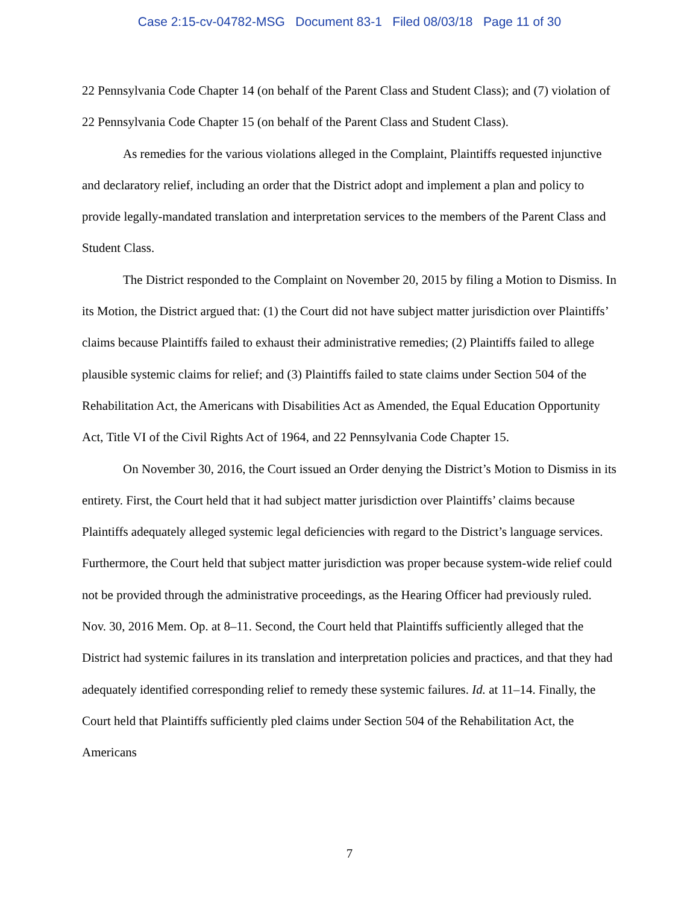Case 2:15-cv-04782-MSG Document 83-1 Filed 08/03/18 Page 11 of 30
22 Pennsylvania Code Chapter 14 (on behalf of the Parent Class and Student Class); and (7) violation of 22 Pennsylvania Code Chapter 15 (on behalf of the Parent Class and Student Class).
As remedies for the various violations alleged in the Complaint, Plaintiffs requested injunctive and declaratory relief, including an order that the District adopt and implement a plan and policy to provide legally-mandated translation and interpretation services to the members of the Parent Class and Student Class.
The District responded to the Complaint on November 20, 2015 by filing a Motion to Dismiss. In its Motion, the District argued that: (1) the Court did not have subject matter jurisdiction over Plaintiffs’ claims because Plaintiffs failed to exhaust their administrative remedies; (2) Plaintiffs failed to allege plausible systemic claims for relief; and (3) Plaintiffs failed to state claims under Section 504 of the Rehabilitation Act, the Americans with Disabilities Act as Amended, the Equal Education Opportunity Act, Title VI of the Civil Rights Act of 1964, and 22 Pennsylvania Code Chapter 15.
On November 30, 2016, the Court issued an Order denying the District’s Motion to Dismiss in its entirety. First, the Court held that it had subject matter jurisdiction over Plaintiffs’ claims because Plaintiffs adequately alleged systemic legal deficiencies with regard to the District’s language services. Furthermore, the Court held that subject matter jurisdiction was proper because system-wide relief could not be provided through the administrative proceedings, as the Hearing Officer had previously ruled. Nov. 30, 2016 Mem. Op. at 8–11. Second, the Court held that Plaintiffs sufficiently alleged that the District had systemic failures in its translation and interpretation policies and practices, and that they had adequately identified corresponding relief to remedy these systemic failures. Id. at 11–14. Finally, the Court held that Plaintiffs sufficiently pled claims under Section 504 of the Rehabilitation Act, the Americans
7